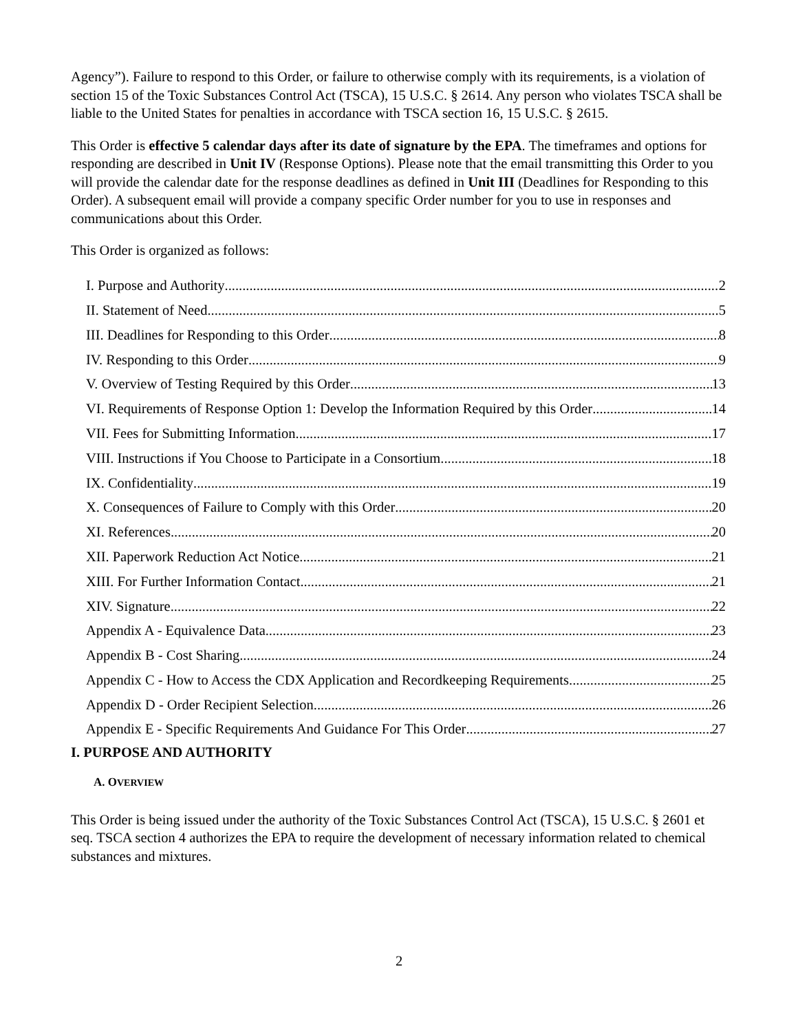Agency”). Failure to respond to this Order, or failure to otherwise comply with its requirements, is a violation of section 15 of the Toxic Substances Control Act (TSCA), 15 U.S.C. § 2614. Any person who violates TSCA shall be liable to the United States for penalties in accordance with TSCA section 16, 15 U.S.C. § 2615.
This Order is effective 5 calendar days after its date of signature by the EPA. The timeframes and options for responding are described in Unit IV (Response Options). Please note that the email transmitting this Order to you will provide the calendar date for the response deadlines as defined in Unit III (Deadlines for Responding to this Order). A subsequent email will provide a company specific Order number for you to use in responses and communications about this Order.
This Order is organized as follows:
I. Purpose and Authority 2
II. Statement of Need 5
III. Deadlines for Responding to this Order 8
IV. Responding to this Order 9
V. Overview of Testing Required by this Order 13
VI. Requirements of Response Option 1: Develop the Information Required by this Order 14
VII. Fees for Submitting Information 17
VIII. Instructions if You Choose to Participate in a Consortium 18
IX. Confidentiality 19
X. Consequences of Failure to Comply with this Order 20
XI. References 20
XII. Paperwork Reduction Act Notice 21
XIII. For Further Information Contact 21
XIV. Signature 22
Appendix A - Equivalence Data 23
Appendix B - Cost Sharing 24
Appendix C - How to Access the CDX Application and Recordkeeping Requirements 25
Appendix D - Order Recipient Selection 26
Appendix E - Specific Requirements And Guidance For This Order 27
I. PURPOSE AND AUTHORITY
A. OVERVIEW
This Order is being issued under the authority of the Toxic Substances Control Act (TSCA), 15 U.S.C. § 2601 et seq. TSCA section 4 authorizes the EPA to require the development of necessary information related to chemical substances and mixtures.
2